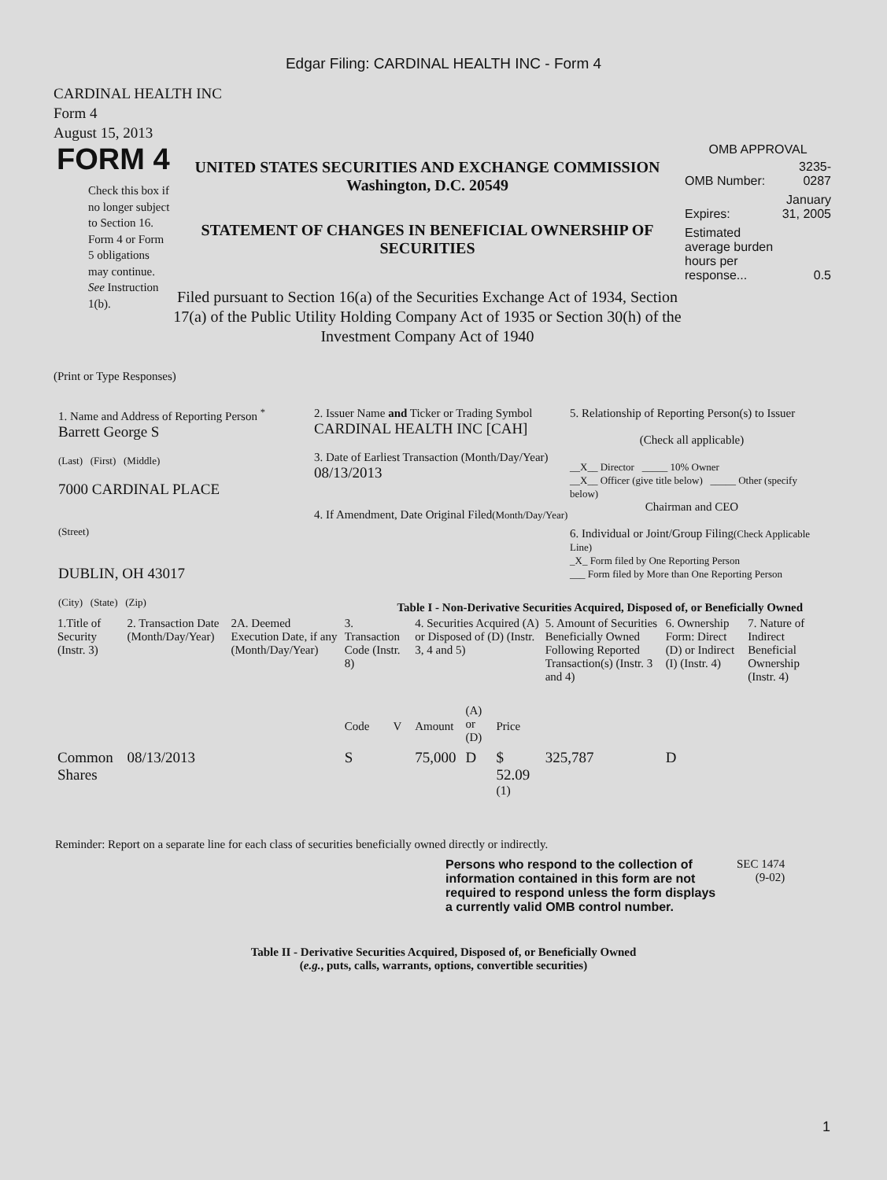Edgar Filing: CARDINAL HEALTH INC - Form 4
CARDINAL HEALTH INC
Form 4
August 15, 2013
FORM 4
Check this box if no longer subject to Section 16. Form 4 or Form 5 obligations may continue. See Instruction 1(b).
UNITED STATES SECURITIES AND EXCHANGE COMMISSION
Washington, D.C. 20549
STATEMENT OF CHANGES IN BENEFICIAL OWNERSHIP OF SECURITIES
Filed pursuant to Section 16(a) of the Securities Exchange Act of 1934, Section 17(a) of the Public Utility Holding Company Act of 1935 or Section 30(h) of the Investment Company Act of 1940
OMB APPROVAL
| OMB Number: | 3235-0287 |
| Expires: | January 31, 2005 |
| Estimated average burden hours per response... | 0.5 |
(Print or Type Responses)
1. Name and Address of Reporting Person <sup>*</sup>
Barrett George S
(Last) (First) (Middle)
7000 CARDINAL PLACE
(Street)
DUBLIN, OH 43017
(City) (State) (Zip)
2. Issuer Name and Ticker or Trading Symbol
CARDINAL HEALTH INC [CAH]
3. Date of Earliest Transaction (Month/Day/Year)
08/13/2013
4. If Amendment, Date Original Filed(Month/Day/Year)
5. Relationship of Reporting Person(s) to Issuer
(Check all applicable)
__X__ Director _____ 10% Owner
__X__ Officer (give title below) _____ Other (specify below)
Chairman and CEO
6. Individual or Joint/Group Filing(Check Applicable Line)
_X_ Form filed by One Reporting Person
___ Form filed by More than One Reporting Person
Table I - Non-Derivative Securities Acquired, Disposed of, or Beneficially Owned
| 1.Title of Security (Instr. 3) | 2. Transaction Date (Month/Day/Year) | 2A. Deemed Execution Date, if any (Month/Day/Year) | 3. Transaction Code (Instr. 8) | | 4. Securities Acquired (A) or Disposed of (D) (Instr. 3, 4 and 5) | | | 5. Amount of Securities Beneficially Owned Following Reported Transaction(s) (Instr. 3 and 4) | 6. Ownership Form: Direct (D) or Indirect (I) (Instr. 4) | 7. Nature of Indirect Beneficial Ownership (Instr. 4) |
| --- | --- | --- | --- | --- | --- | --- | --- | --- | --- | --- |
| | | | Code | V | Amount | (A) or (D) | Price | | | |
| Common Shares | 08/13/2013 | | S | | 75,000 | D | $ 52.09 <sup>(1)</sup> | 325,787 | D | |
Reminder: Report on a separate line for each class of securities beneficially owned directly or indirectly.
Persons who respond to the collection of information contained in this form are not required to respond unless the form displays a currently valid OMB control number.
SEC 1474
(9-02)
Table II - Derivative Securities Acquired, Disposed of, or Beneficially Owned
(e.g., puts, calls, warrants, options, convertible securities)
1